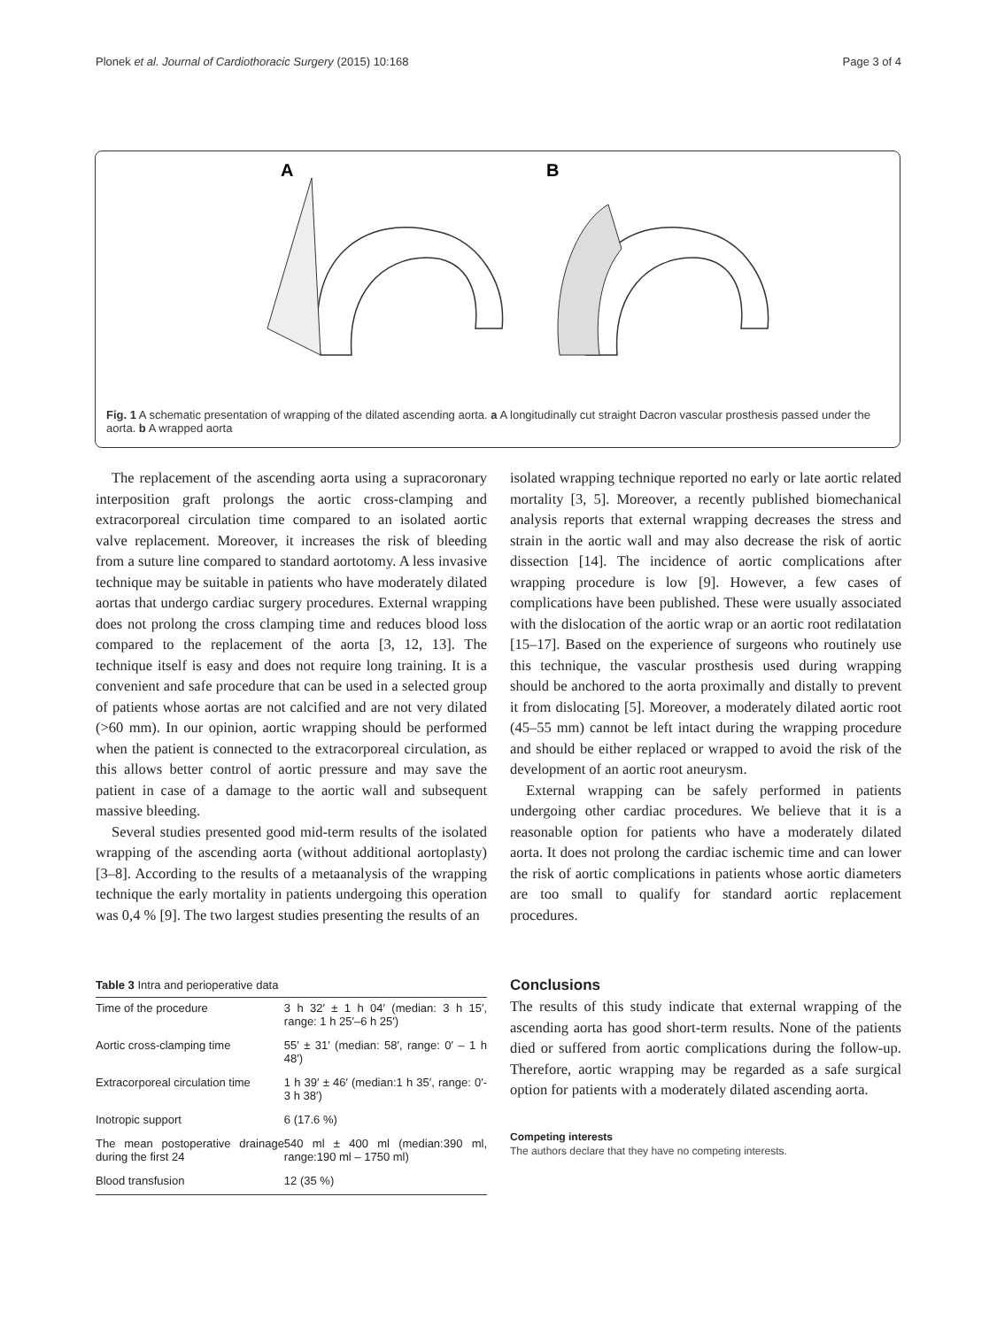Plonek et al. Journal of Cardiothoracic Surgery (2015) 10:168 Page 3 of 4
A
B
Fig. 1 A schematic presentation of wrapping of the dilated ascending aorta. a A longitudinally cut straight Dacron vascular prosthesis passed under the aorta. b A wrapped aorta
The replacement of the ascending aorta using a supracoronary interposition graft prolongs the aortic cross-clamping and extracorporeal circulation time compared to an isolated aortic valve replacement. Moreover, it increases the risk of bleeding from a suture line compared to standard aortotomy. A less invasive technique may be suitable in patients who have moderately dilated aortas that undergo cardiac surgery procedures. External wrapping does not prolong the cross clamping time and reduces blood loss compared to the replacement of the aorta [3, 12, 13]. The technique itself is easy and does not require long training. It is a convenient and safe procedure that can be used in a selected group of patients whose aortas are not calcified and are not very dilated (>60 mm). In our opinion, aortic wrapping should be performed when the patient is connected to the extracorporeal circulation, as this allows better control of aortic pressure and may save the patient in case of a damage to the aortic wall and subsequent massive bleeding.
Several studies presented good mid-term results of the isolated wrapping of the ascending aorta (without additional aortoplasty) [3–8]. According to the results of a metaanalysis of the wrapping technique the early mortality in patients undergoing this operation was 0,4 % [9]. The two largest studies presenting the results of an
Table 3 Intra and perioperative data
| Time of the procedure | 3 h 32′ ± 1 h 04′ (median: 3 h 15′, range: 1 h 25′–6 h 25′) |
| Aortic cross-clamping time | 55′ ± 31′ (median: 58′, range: 0′ – 1 h 48′) |
| Extracorporeal circulation time | 1 h 39′ ± 46′ (median:1 h 35′, range: 0′- 3 h 38′) |
| Inotropic support | 6 (17.6 %) |
| The mean postoperative drainage during the first 24 | 540 ml ± 400 ml (median:390 ml, range:190 ml – 1750 ml) |
| Blood transfusion | 12 (35 %) |
isolated wrapping technique reported no early or late aortic related mortality [3, 5]. Moreover, a recently published biomechanical analysis reports that external wrapping decreases the stress and strain in the aortic wall and may also decrease the risk of aortic dissection [14]. The incidence of aortic complications after wrapping procedure is low [9]. However, a few cases of complications have been published. These were usually associated with the dislocation of the aortic wrap or an aortic root redilatation [15–17]. Based on the experience of surgeons who routinely use this technique, the vascular prosthesis used during wrapping should be anchored to the aorta proximally and distally to prevent it from dislocating [5]. Moreover, a moderately dilated aortic root (45–55 mm) cannot be left intact during the wrapping procedure and should be either replaced or wrapped to avoid the risk of the development of an aortic root aneurysm.
External wrapping can be safely performed in patients undergoing other cardiac procedures. We believe that it is a reasonable option for patients who have a moderately dilated aorta. It does not prolong the cardiac ischemic time and can lower the risk of aortic complications in patients whose aortic diameters are too small to qualify for standard aortic replacement procedures.
Conclusions
The results of this study indicate that external wrapping of the ascending aorta has good short-term results. None of the patients died or suffered from aortic complications during the follow-up. Therefore, aortic wrapping may be regarded as a safe surgical option for patients with a moderately dilated ascending aorta.
Competing interests
The authors declare that they have no competing interests.